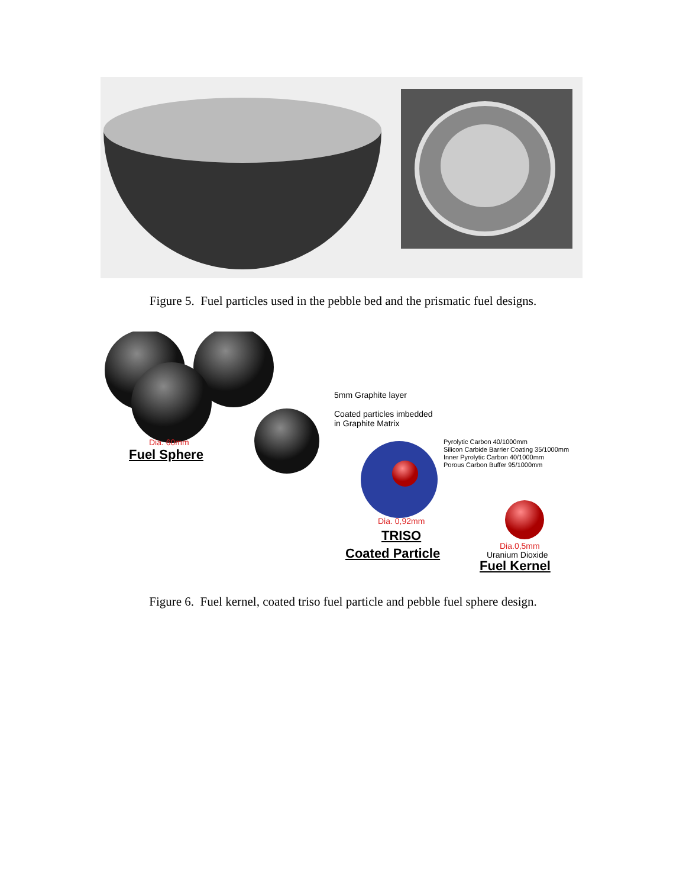Figure 5. Fuel particles used in the pebble bed and the prismatic fuel designs.
5mm Graphite layer
Coated particles imbedded
in Graphite Matrix
Pyrolytic Carbon 40/1000mm
Silicon Carbide Barrier Coating 35/1000mm
Inner Pyrolytic Carbon 40/1000mm
Porous Carbon Buffer 95/1000mm
Dia. 60mm
Fuel Sphere
Dia. 0,92mm
TRISO
Coated Particle Dia.0,5mm
Uranium Dioxide
Fuel Kernel
Figure 6. Fuel kernel, coated triso fuel particle and pebble fuel sphere design.